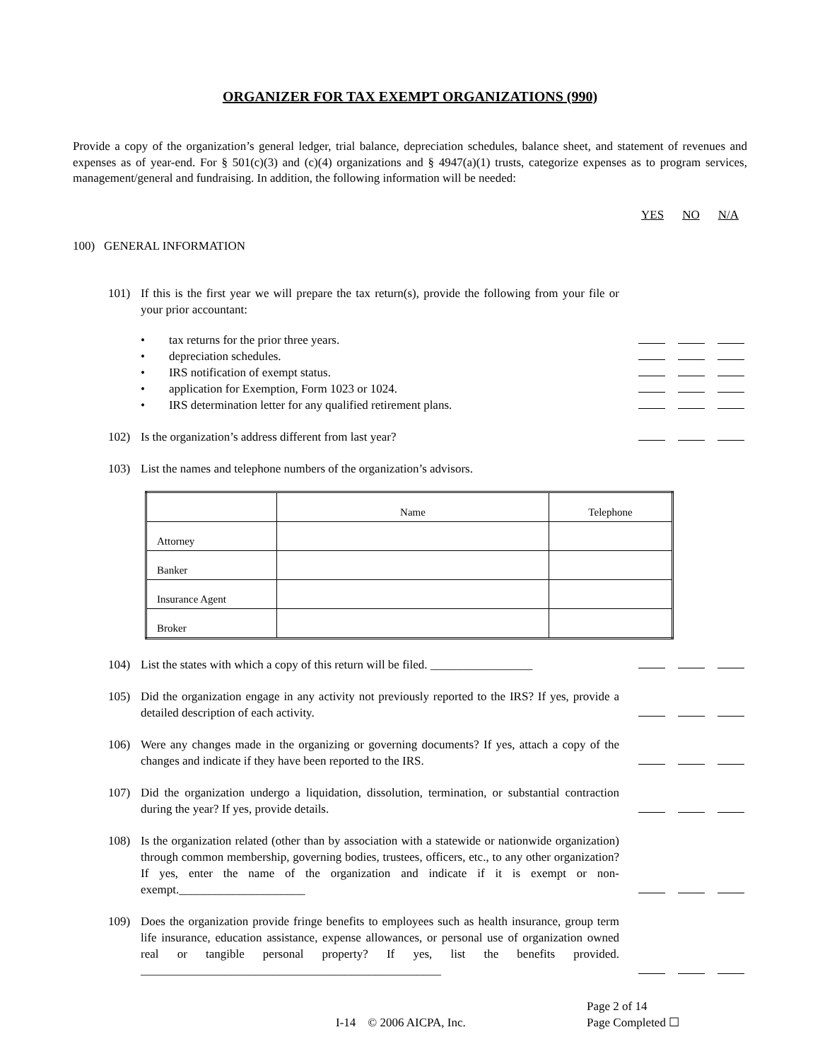ORGANIZER FOR TAX EXEMPT ORGANIZATIONS (990)
Provide a copy of the organization’s general ledger, trial balance, depreciation schedules, balance sheet, and statement of revenues and expenses as of year-end. For § 501(c)(3) and (c)(4) organizations and § 4947(a)(1) trusts, categorize expenses as to program services, management/general and fundraising. In addition, the following information will be needed:
YES NO N/A
100) GENERAL INFORMATION
101) If this is the first year we will prepare the tax return(s), provide the following from your file or your prior accountant:
• tax returns for the prior three years.
• depreciation schedules.
• IRS notification of exempt status.
• application for Exemption, Form 1023 or 1024.
• IRS determination letter for any qualified retirement plans.
102) Is the organization’s address different from last year?
103) List the names and telephone numbers of the organization’s advisors.
| | Name | Telephone |
| --- | --- | --- |
| Attorney | | |
| Banker | | |
| Insurance Agent | | |
| Broker | | |
104) List the states with which a copy of this return will be filed. _________________
105) Did the organization engage in any activity not previously reported to the IRS? If yes, provide a detailed description of each activity.
106) Were any changes made in the organizing or governing documents? If yes, attach a copy of the changes and indicate if they have been reported to the IRS.
107) Did the organization undergo a liquidation, dissolution, termination, or substantial contraction during the year? If yes, provide details.
108) Is the organization related (other than by association with a statewide or nationwide organization) through common membership, governing bodies, trustees, officers, etc., to any other organization? If yes, enter the name of the organization and indicate if it is exempt or non-exempt._____________________
109) Does the organization provide fringe benefits to employees such as health insurance, group term life insurance, education assistance, expense allowances, or personal use of organization owned real or tangible personal property? If yes, list the benefits provided. __________________________________________________
I-14 © 2006 AICPA, Inc.
Page 2 of 14
Page Completed ☐